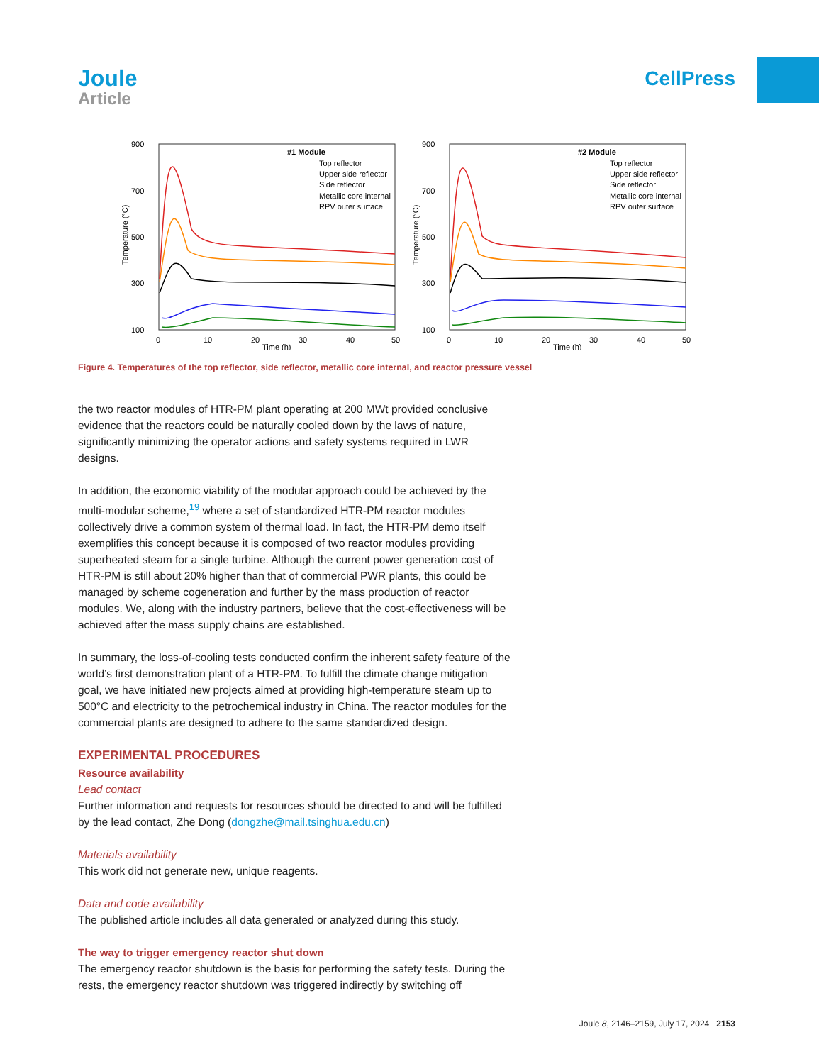Joule
Article
CellPress
900
700
500
300
100
0
10
20
30
40
50
Time (h)
Temperature (°C)
#1 Module
Top reflector
Upper side reflector
Side reflector
Metallic core internal
RPV outer surface
900
700
500
300
100
0
10
20
30
40
50
Time (h)
Temperature (°C)
#2 Module
Top reflector
Upper side reflector
Side reflector
Metallic core internal
RPV outer surface
Figure 4. Temperatures of the top reflector, side reflector, metallic core internal, and reactor pressure vessel
the two reactor modules of HTR-PM plant operating at 200 MWt provided conclusive evidence that the reactors could be naturally cooled down by the laws of nature, significantly minimizing the operator actions and safety systems required in LWR designs.
In addition, the economic viability of the modular approach could be achieved by the multi-modular scheme,<sup>19</sup> where a set of standardized HTR-PM reactor modules collectively drive a common system of thermal load. In fact, the HTR-PM demo itself exemplifies this concept because it is composed of two reactor modules providing superheated steam for a single turbine. Although the current power generation cost of HTR-PM is still about 20% higher than that of commercial PWR plants, this could be managed by scheme cogeneration and further by the mass production of reactor modules. We, along with the industry partners, believe that the cost-effectiveness will be achieved after the mass supply chains are established.
In summary, the loss-of-cooling tests conducted confirm the inherent safety feature of the world’s first demonstration plant of a HTR-PM. To fulfill the climate change mitigation goal, we have initiated new projects aimed at providing high-temperature steam up to 500°C and electricity to the petrochemical industry in China. The reactor modules for the commercial plants are designed to adhere to the same standardized design.
EXPERIMENTAL PROCEDURES
Resource availability
Lead contact
Further information and requests for resources should be directed to and will be fulfilled by the lead contact, Zhe Dong (dongzhe@mail.tsinghua.edu.cn)
Materials availability
This work did not generate new, unique reagents.
Data and code availability
The published article includes all data generated or analyzed during this study.
The way to trigger emergency reactor shut down
The emergency reactor shutdown is the basis for performing the safety tests. During the rests, the emergency reactor shutdown was triggered indirectly by switching off
Joule 8, 2146–2159, July 17, 2024 2153